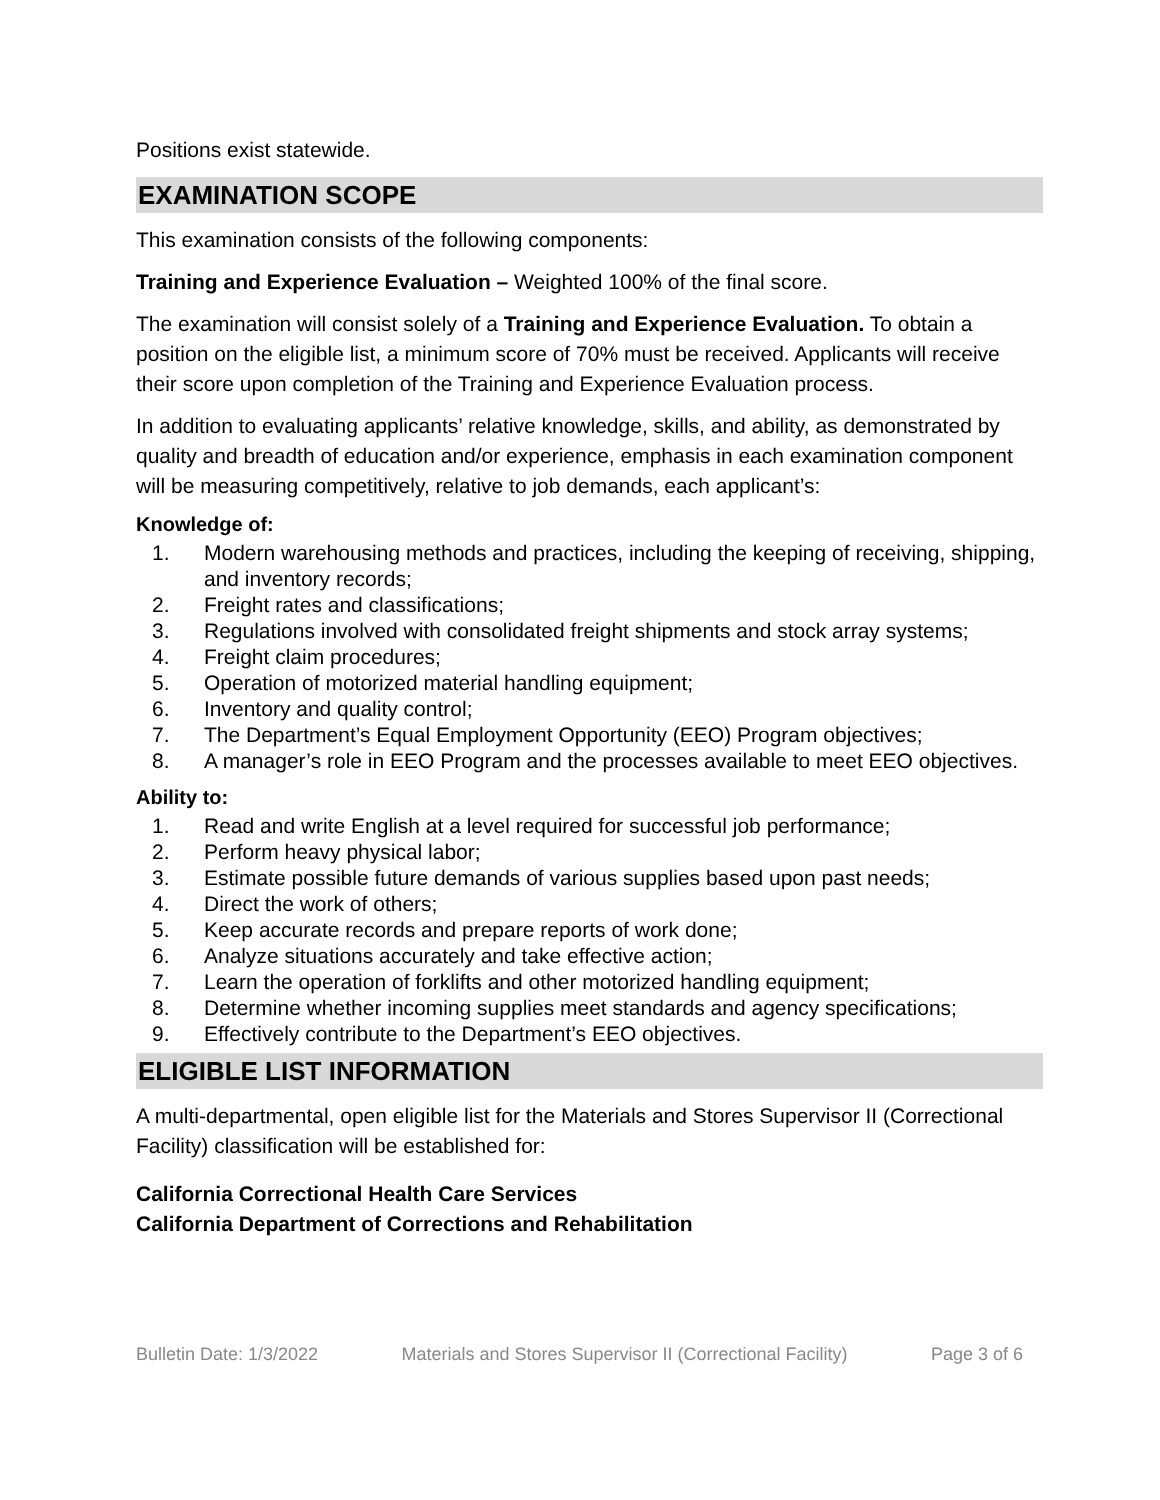Positions exist statewide.
EXAMINATION SCOPE
This examination consists of the following components:
Training and Experience Evaluation – Weighted 100% of the final score.
The examination will consist solely of a Training and Experience Evaluation. To obtain a position on the eligible list, a minimum score of 70% must be received. Applicants will receive their score upon completion of the Training and Experience Evaluation process.
In addition to evaluating applicants’ relative knowledge, skills, and ability, as demonstrated by quality and breadth of education and/or experience, emphasis in each examination component will be measuring competitively, relative to job demands, each applicant’s:
Knowledge of:
1. Modern warehousing methods and practices, including the keeping of receiving, shipping, and inventory records;
2. Freight rates and classifications;
3. Regulations involved with consolidated freight shipments and stock array systems;
4. Freight claim procedures;
5. Operation of motorized material handling equipment;
6. Inventory and quality control;
7. The Department’s Equal Employment Opportunity (EEO) Program objectives;
8. A manager’s role in EEO Program and the processes available to meet EEO objectives.
Ability to:
1. Read and write English at a level required for successful job performance;
2. Perform heavy physical labor;
3. Estimate possible future demands of various supplies based upon past needs;
4. Direct the work of others;
5. Keep accurate records and prepare reports of work done;
6. Analyze situations accurately and take effective action;
7. Learn the operation of forklifts and other motorized handling equipment;
8. Determine whether incoming supplies meet standards and agency specifications;
9. Effectively contribute to the Department’s EEO objectives.
ELIGIBLE LIST INFORMATION
A multi-departmental, open eligible list for the Materials and Stores Supervisor II (Correctional Facility) classification will be established for:
California Correctional Health Care Services
California Department of Corrections and Rehabilitation
Bulletin Date: 1/3/2022 Materials and Stores Supervisor II (Correctional Facility) Page 3 of 6